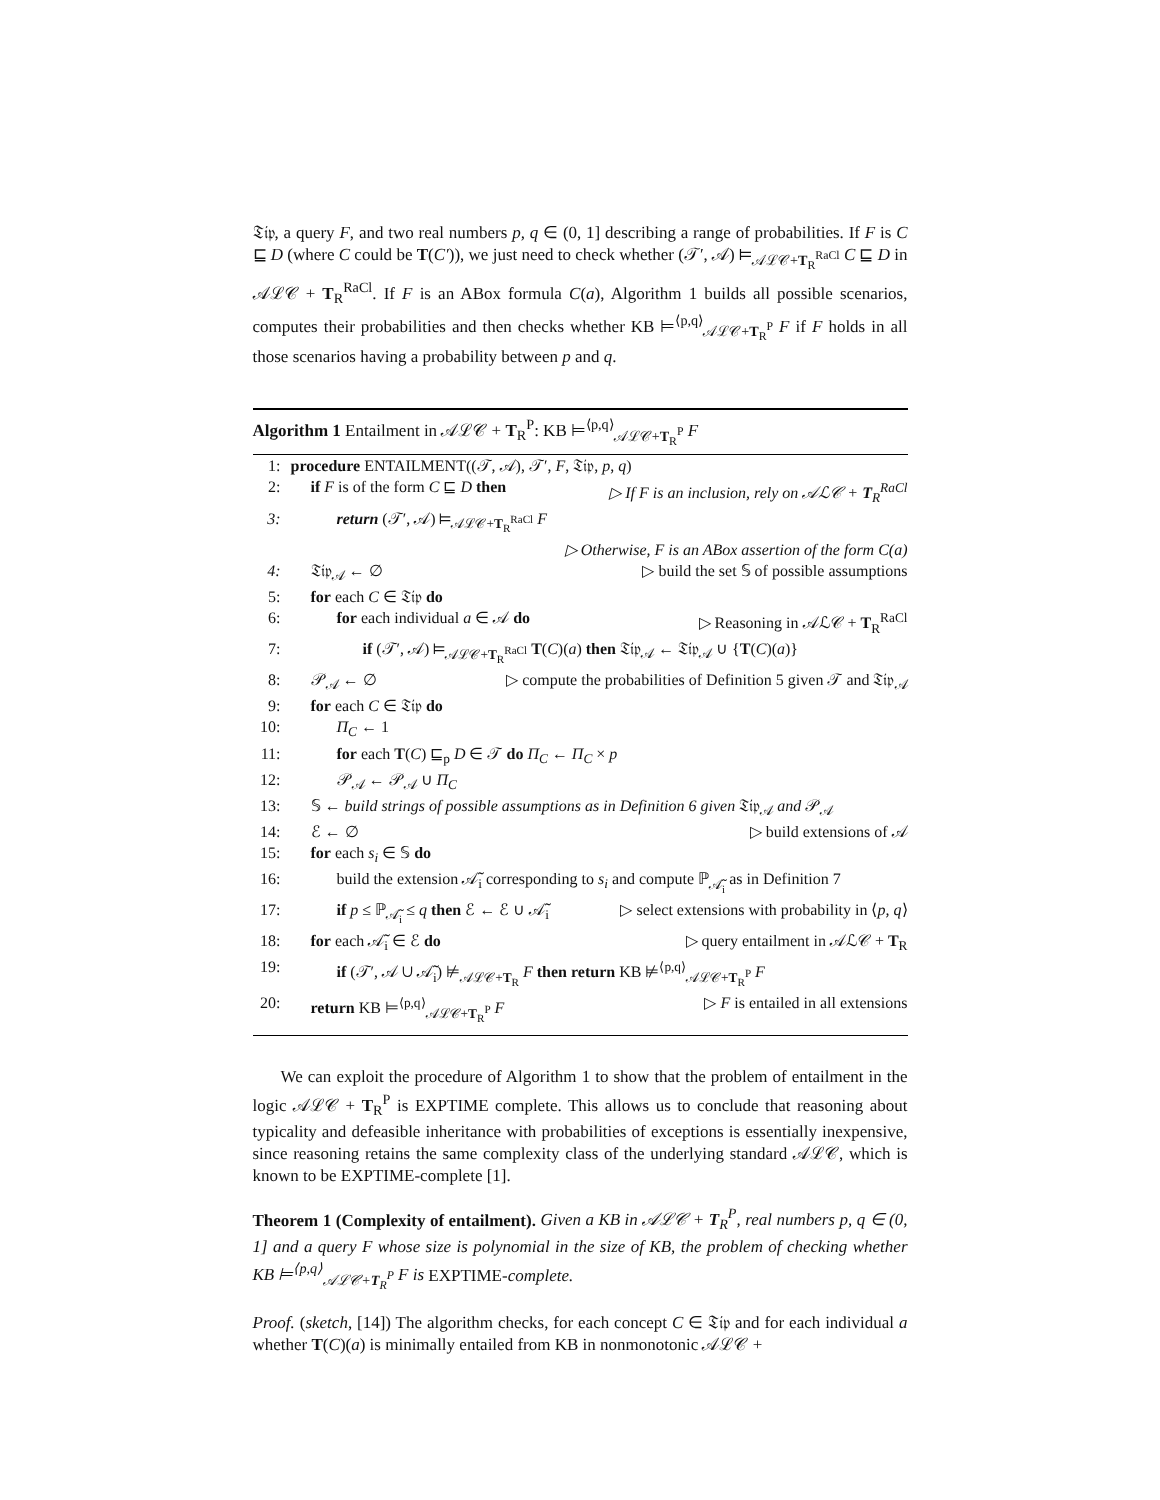𝔗𝔦𝔭, a query F, and two real numbers p, q ∈ (0, 1] describing a range of probabilities. If F is C ⊑ D (where C could be T(C′)), we just need to check whether (𝒯′, 𝒜) ⊨<sub>𝒜ℒ𝒞+T<sub>R</sub><sup>RaCl</sup></sub> C ⊑ D in 𝒜ℒ𝒞 + T<sub>R</sub><sup>RaCl</sup>. If F is an ABox formula C(a), Algorithm 1 builds all possible scenarios, computes their probabilities and then checks whether KB ⊨<sup>⟨p,q⟩</sup><sub>𝒜ℒ𝒞+T<sub>R</sub><sup>P</sup></sub> F if F holds in all those scenarios having a probability between p and q.
Algorithm 1 Entailment in 𝒜ℒ𝒞 + T<sub>R</sub><sup>P</sup>: KB ⊨<sup>⟨p,q⟩</sup><sub>𝒜ℒ𝒞+T<sub>R</sub><sup>P</sup></sub> F
1: procedure ENTAILMENT((𝒯, 𝒜), 𝒯′, F, 𝔗𝔦𝔭, p, q)
2: if F is of the form C ⊑ D then ▷ If F is an inclusion, rely on 𝒜ℒ𝒞 + T<sub>R</sub><sup>RaCl</sup>
3: return (𝒯′, 𝒜) ⊨<sub>𝒜ℒ𝒞+T<sub>R</sub><sup>RaCl</sup></sub> F
▷ Otherwise, F is an ABox assertion of the form C(a)
4: 𝔗𝔦𝔭<sub>𝒜</sub> ← ∅ ▷ build the set 𝕊 of possible assumptions
5: for each C ∈ 𝔗𝔦𝔭 do
6: for each individual a ∈ 𝒜 do ▷ Reasoning in 𝒜ℒ𝒞 + T<sub>R</sub><sup>RaCl</sup>
7: if (𝒯′, 𝒜) ⊨<sub>𝒜ℒ𝒞+T<sub>R</sub><sup>RaCl</sup></sub> T(C)(a) then 𝔗𝔦𝔭<sub>𝒜</sub> ← 𝔗𝔦𝔭<sub>𝒜</sub> ∪ {T(C)(a)}
8: 𝒫<sub>𝒜</sub> ← ∅ ▷ compute the probabilities of Definition 5 given 𝒯 and 𝔗𝔦𝔭<sub>𝒜</sub>
9: for each C ∈ 𝔗𝔦𝔭 do
10: Π<sub>C</sub> ← 1
11: for each T(C) ⊑<sub>p</sub> D ∈ 𝒯 do Π<sub>C</sub> ← Π<sub>C</sub> × p
12: 𝒫<sub>𝒜</sub> ← 𝒫<sub>𝒜</sub> ∪ Π<sub>C</sub>
13: 𝕊 ← build strings of possible assumptions as in Definition 6 given 𝔗𝔦𝔭<sub>𝒜</sub> and 𝒫<sub>𝒜</sub>
14: ℰ ← ∅ ▷ build extensions of 𝒜
15: for each s<sub>i</sub> ∈ 𝕊 do
16: build the extension 𝒜̃<sub>i</sub> corresponding to s<sub>i</sub> and compute ℙ<sub>𝒜̃<sub>i</sub></sub> as in Definition 7
17: if p ≤ ℙ<sub>𝒜̃<sub>i</sub></sub> ≤ q then ℰ ← ℰ ∪ 𝒜̃<sub>i</sub> ▷ select extensions with probability in ⟨p, q⟩
18: for each 𝒜̃<sub>i</sub> ∈ ℰ do ▷ query entailment in 𝒜ℒ𝒞 + T<sub>R</sub>
19: if (𝒯′, 𝒜 ∪ 𝒜̃<sub>i</sub>) ⊭<sub>𝒜ℒ𝒞+T<sub>R</sub></sub> F then return KB ⊭<sup>⟨p,q⟩</sup><sub>𝒜ℒ𝒞+T<sub>R</sub><sup>P</sup></sub> F
20: return KB ⊨<sup>⟨p,q⟩</sup><sub>𝒜ℒ𝒞+T<sub>R</sub><sup>P</sup></sub> F ▷ F is entailed in all extensions
We can exploit the procedure of Algorithm 1 to show that the problem of entailment in the logic 𝒜ℒ𝒞 + T<sub>R</sub><sup>P</sup> is EXPTIME complete. This allows us to conclude that reasoning about typicality and defeasible inheritance with probabilities of exceptions is essentially inexpensive, since reasoning retains the same complexity class of the underlying standard 𝒜ℒ𝒞, which is known to be EXPTIME-complete [1].
Theorem 1 (Complexity of entailment). Given a KB in 𝒜ℒ𝒞 + T<sub>R</sub><sup>P</sup>, real numbers p, q ∈ (0, 1] and a query F whose size is polynomial in the size of KB, the problem of checking whether KB ⊨<sup>⟨p,q⟩</sup><sub>𝒜ℒ𝒞+T<sub>R</sub><sup>P</sup></sub> F is EXPTIME-complete.
Proof. (sketch, [14]) The algorithm checks, for each concept C ∈ 𝔗𝔦𝔭 and for each individual a whether T(C)(a) is minimally entailed from KB in nonmonotonic 𝒜ℒ𝒞 +